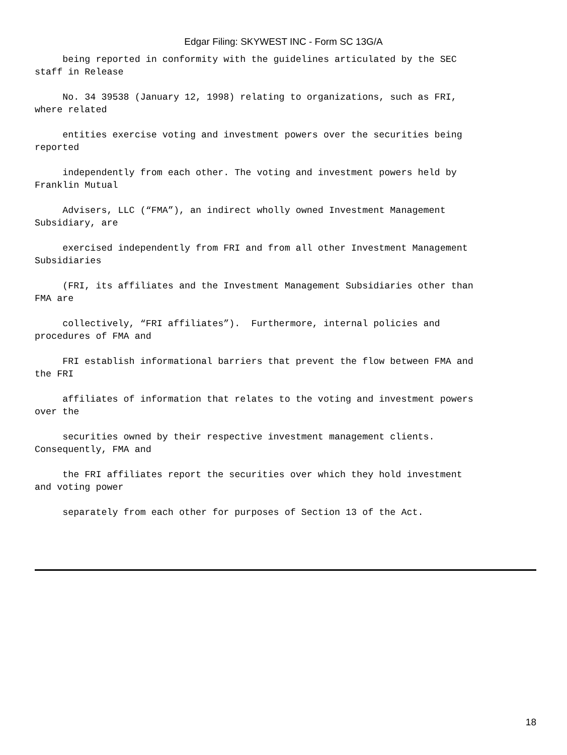Edgar Filing: SKYWEST INC - Form SC 13G/A
being reported in conformity with the guidelines articulated by the SEC
staff in Release
No. 34 39538 (January 12, 1998) relating to organizations, such as FRI,
where related
entities exercise voting and investment powers over the securities being
reported
independently from each other. The voting and investment powers held by
Franklin Mutual
Advisers, LLC (“FMA”), an indirect wholly owned Investment Management
Subsidiary, are
exercised independently from FRI and from all other Investment Management
Subsidiaries
(FRI, its affiliates and the Investment Management Subsidiaries other than
FMA are
collectively, “FRI affiliates”). Furthermore, internal policies and
procedures of FMA and
FRI establish informational barriers that prevent the flow between FMA and
the FRI
affiliates of information that relates to the voting and investment powers
over the
securities owned by their respective investment management clients.
Consequently, FMA and
the FRI affiliates report the securities over which they hold investment
and voting power
separately from each other for purposes of Section 13 of the Act.
18